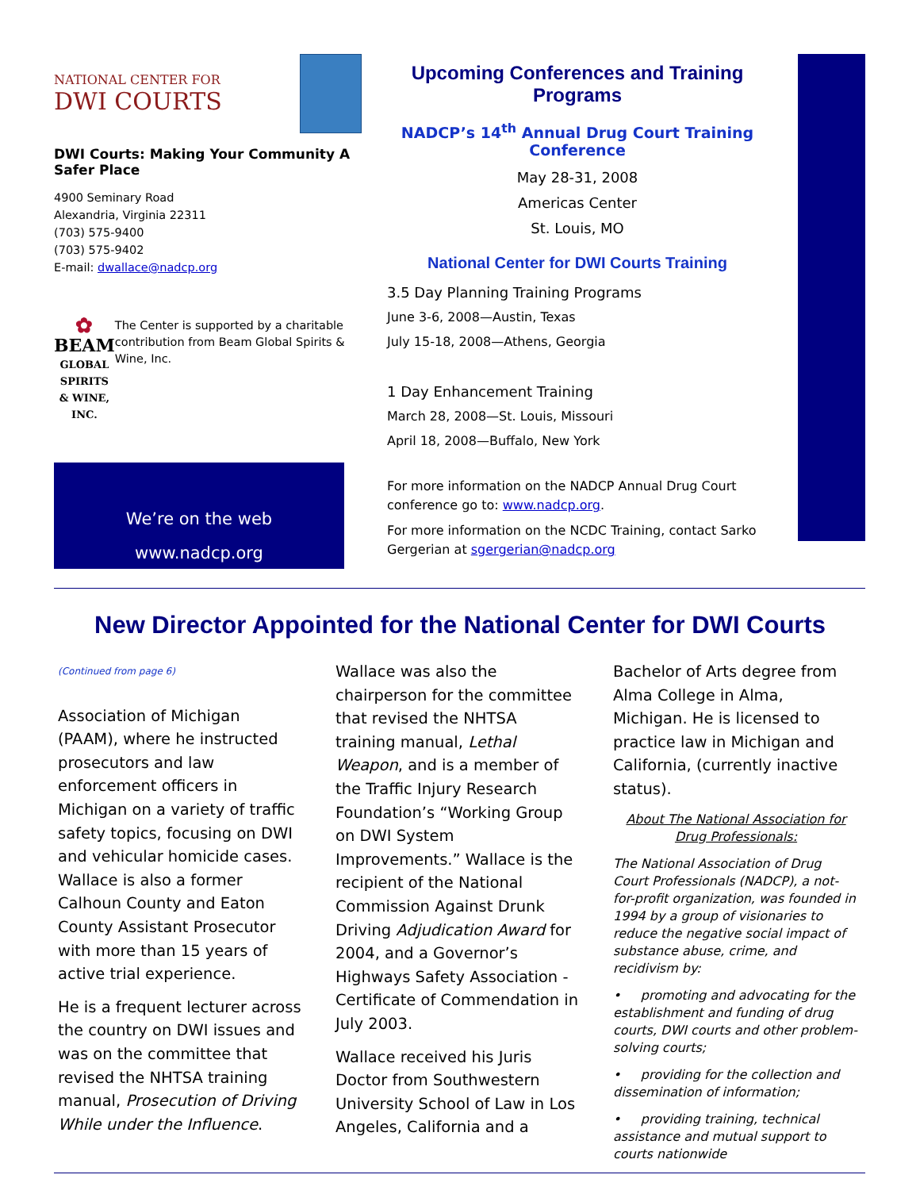NATIONAL CENTER FOR
DWI COURTS
DWI Courts: Making Your Community A Safer Place
4900 Seminary Road
Alexandria, Virginia 22311
(703) 575-9400
(703) 575-9402
E-mail: dwallace@nadcp.org
✿
BEAM
GLOBAL SPIRITS
& WINE, INC.
The Center is supported by a charitable contribution from Beam Global Spirits & Wine, Inc.
We’re on the web
www.nadcp.org
Upcoming Conferences and Training Programs
NADCP’s 14<sup>th</sup> Annual Drug Court Training Conference
May 28-31, 2008
Americas Center
St. Louis, MO
National Center for DWI Courts Training
3.5 Day Planning Training Programs
June 3-6, 2008—Austin, Texas
July 15-18, 2008—Athens, Georgia
1 Day Enhancement Training
March 28, 2008—St. Louis, Missouri
April 18, 2008—Buffalo, New York
For more information on the NADCP Annual Drug Court conference go to: www.nadcp.org.
For more information on the NCDC Training, contact Sarko Gergerian at sgergerian@nadcp.org
New Director Appointed for the National Center for DWI Courts
(Continued from page 6)
Association of Michigan (PAAM), where he instructed prosecutors and law enforcement officers in Michigan on a variety of traffic safety topics, focusing on DWI and vehicular homicide cases. Wallace is also a former Calhoun County and Eaton County Assistant Prosecutor with more than 15 years of active trial experience.
He is a frequent lecturer across the country on DWI issues and was on the committee that revised the NHTSA training manual, Prosecution of Driving While under the Influence.
Wallace was also the chairperson for the committee that revised the NHTSA training manual, Lethal Weapon, and is a member of the Traffic Injury Research Foundation’s “Working Group on DWI System Improvements.” Wallace is the recipient of the National Commission Against Drunk Driving Adjudication Award for 2004, and a Governor’s Highways Safety Association - Certificate of Commendation in July 2003.
Wallace received his Juris Doctor from Southwestern University School of Law in Los Angeles, California and a
Bachelor of Arts degree from Alma College in Alma, Michigan. He is licensed to practice law in Michigan and California, (currently inactive status).
About The National Association for Drug Professionals:
The National Association of Drug Court Professionals (NADCP), a not-for-profit organization, was founded in 1994 by a group of visionaries to reduce the negative social impact of substance abuse, crime, and recidivism by:
• promoting and advocating for the establishment and funding of drug courts, DWI courts and other problem-solving courts;
• providing for the collection and dissemination of information;
• providing training, technical assistance and mutual support to courts nationwide